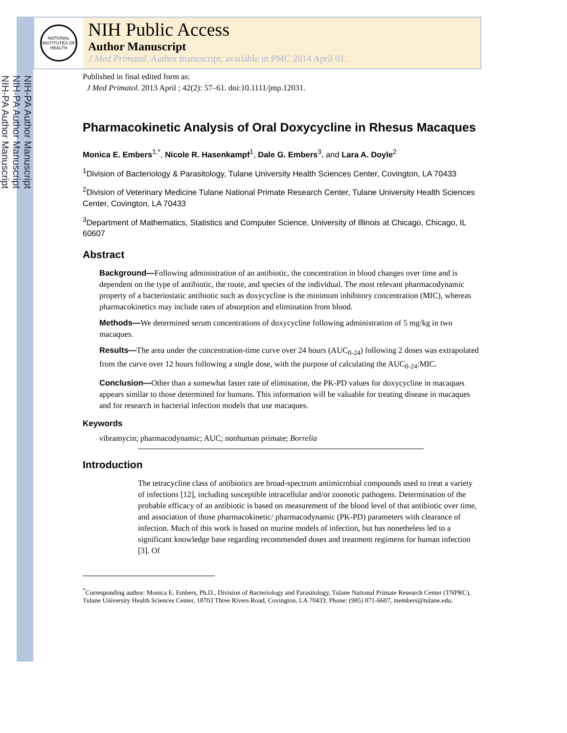NIH-PA Author Manuscript
NIH-PA Author Manuscript
NIH-PA Author Manuscript
NATIONAL INSTITUTES OF HEALTH
NIH Public Access
Author Manuscript
J Med Primatol. Author manuscript; available in PMC 2014 April 01.
Published in final edited form as:
J Med Primatol. 2013 April ; 42(2): 57–61. doi:10.1111/jmp.12031.
Pharmacokinetic Analysis of Oral Doxycycline in Rhesus Macaques
Monica E. Embers<sup>1,*</sup>, Nicole R. Hasenkampf<sup>1</sup>, Dale G. Embers<sup>3</sup>, and Lara A. Doyle<sup>2</sup>
<sup>1</sup> Division of Bacteriology & Parasitology, Tulane University Health Sciences Center, Covington, LA 70433
<sup>2</sup> Division of Veterinary Medicine Tulane National Primate Research Center, Tulane University Health Sciences Center, Covington, LA 70433
<sup>3</sup> Department of Mathematics, Statistics and Computer Science, University of Illinois at Chicago, Chicago, IL 60607
Abstract
Background—Following administration of an antibiotic, the concentration in blood changes over time and is dependent on the type of antibiotic, the route, and species of the individual. The most relevant pharmacodynamic property of a bacteriostatic antibiotic such as doxycycline is the minimum inhibitory concentration (MIC), whereas pharmacokinetics may include rates of absorption and elimination from blood.
Methods—We determined serum concentrations of doxycycline following administration of 5 mg/kg in two macaques.
Results—The area under the concentration-time curve over 24 hours (AUC<sub>0-24</sub>) following 2 doses was extrapolated from the curve over 12 hours following a single dose, with the purpose of calculating the AUC<sub>0-24</sub>:MIC.
Conclusion—Other than a somewhat faster rate of elimination, the PK-PD values for doxycycline in macaques appears similar to those determined for humans. This information will be valuable for treating disease in macaques and for research in bacterial infection models that use macaques.
Keywords
vibramycin; pharmacodynamic; AUC; nonhuman primate; Borrelia
Introduction
The tetracycline class of antibiotics are broad-spectrum antimicrobial compounds used to treat a variety of infections [12], including susceptible intracellular and/or zoonotic pathogens. Determination of the probable efficacy of an antibiotic is based on measurement of the blood level of that antibiotic over time, and association of those pharmacokinetic/ pharmacodynamic (PK-PD) parameters with clearance of infection. Much of this work is based on murine models of infection, but has nonetheless led to a significant knowledge base regarding recommended doses and treatment regimens for human infection [3]. Of
<sup>*</sup> Corresponding author: Monica E. Embers, Ph.D., Division of Bacteriology and Parasitology, Tulane National Primate Research Center (TNPRC), Tulane University Health Sciences Center, 18703 Three Rivers Road, Covington, LA 70433. Phone: (985) 871-6607, members@tulane.edu.